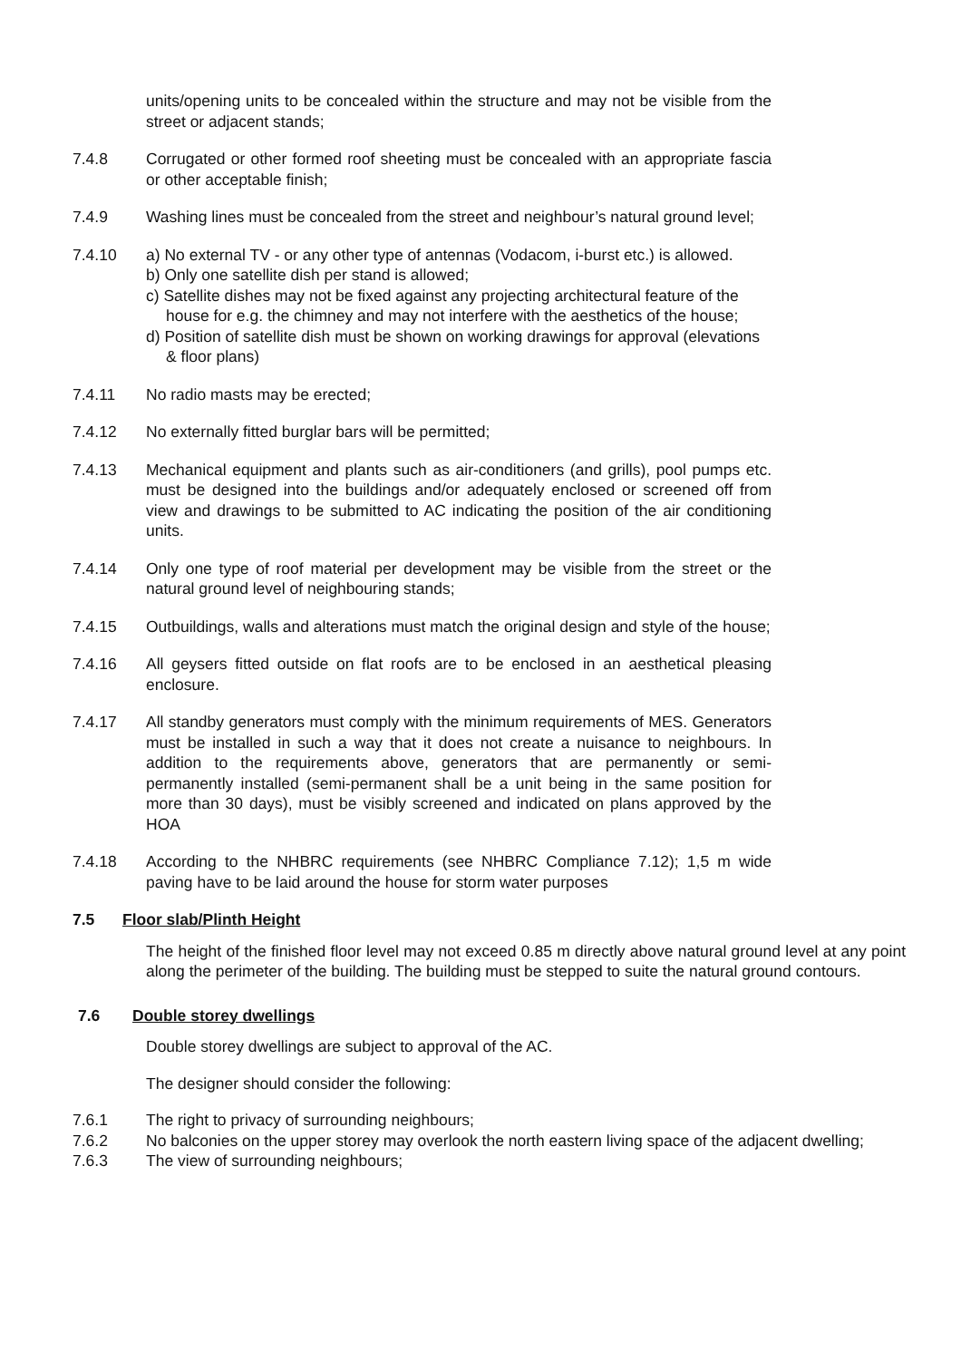units/opening units to be concealed within the structure and may not be visible from the street or adjacent stands;
7.4.8 Corrugated or other formed roof sheeting must be concealed with an appropriate fascia or other acceptable finish;
7.4.9 Washing lines must be concealed from the street and neighbour’s natural ground level;
7.4.10 a) No external TV - or any other type of antennas (Vodacom, i-burst etc.) is allowed.
b) Only one satellite dish per stand is allowed;
c) Satellite dishes may not be fixed against any projecting architectural feature of the house for e.g. the chimney and may not interfere with the aesthetics of the house;
d) Position of satellite dish must be shown on working drawings for approval (elevations & floor plans)
7.4.11 No radio masts may be erected;
7.4.12 No externally fitted burglar bars will be permitted;
7.4.13 Mechanical equipment and plants such as air-conditioners (and grills), pool pumps etc. must be designed into the buildings and/or adequately enclosed or screened off from view and drawings to be submitted to AC indicating the position of the air conditioning units.
7.4.14 Only one type of roof material per development may be visible from the street or the natural ground level of neighbouring stands;
7.4.15 Outbuildings, walls and alterations must match the original design and style of the house;
7.4.16 All geysers fitted outside on flat roofs are to be enclosed in an aesthetical pleasing enclosure.
7.4.17 All standby generators must comply with the minimum requirements of MES. Generators must be installed in such a way that it does not create a nuisance to neighbours. In addition to the requirements above, generators that are permanently or semi-permanently installed (semi-permanent shall be a unit being in the same position for more than 30 days), must be visibly screened and indicated on plans approved by the HOA
7.4.18 According to the NHBRC requirements (see NHBRC Compliance 7.12); 1,5 m wide paving have to be laid around the house for storm water purposes
7.5 Floor slab/Plinth Height
The height of the finished floor level may not exceed 0.85 m directly above natural ground level at any point along the perimeter of the building. The building must be stepped to suite the natural ground contours.
7.6 Double storey dwellings
Double storey dwellings are subject to approval of the AC.
The designer should consider the following:
7.6.1 The right to privacy of surrounding neighbours;
7.6.2 No balconies on the upper storey may overlook the north eastern living space of the adjacent dwelling;
7.6.3 The view of surrounding neighbours;